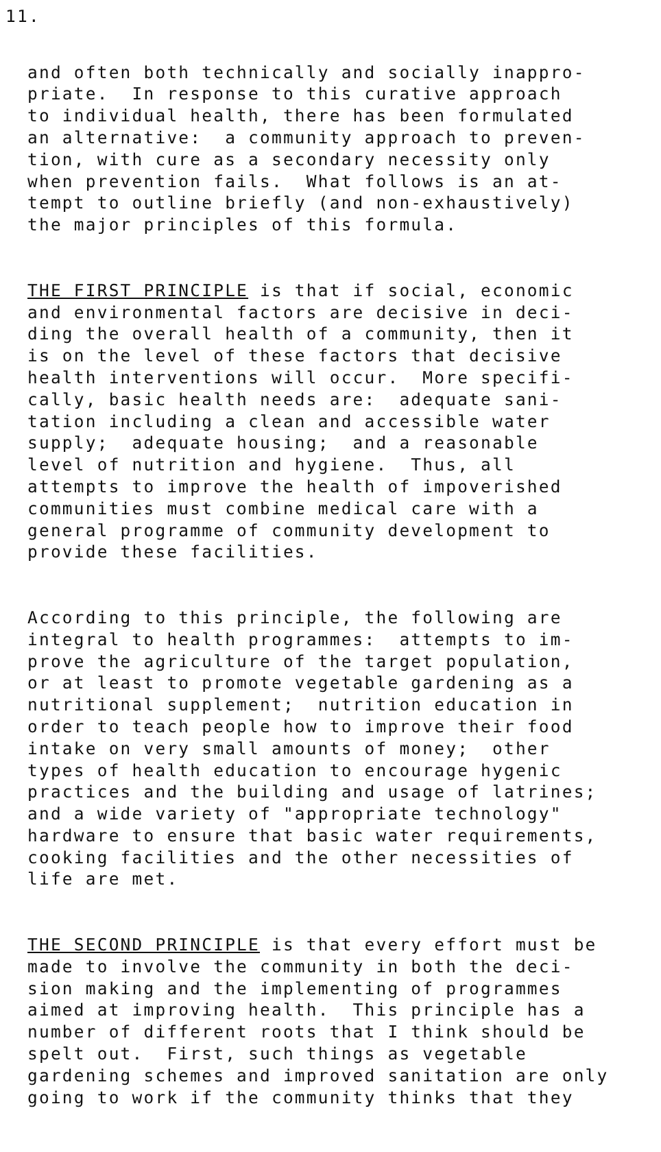11.
and often both technically and socially inappro- priate. In response to this curative approach to individual health, there has been formulated an alternative: a community approach to preven- tion, with cure as a secondary necessity only when prevention fails. What follows is an at- tempt to outline briefly (and non-exhaustively) the major principles of this formula.
THE FIRST PRINCIPLE is that if social, economic and environmental factors are decisive in deci- ding the overall health of a community, then it is on the level of these factors that decisive health interventions will occur. More specifi- cally, basic health needs are: adequate sani- tation including a clean and accessible water supply; adequate housing; and a reasonable level of nutrition and hygiene. Thus, all attempts to improve the health of impoverished communities must combine medical care with a general programme of community development to provide these facilities.
According to this principle, the following are integral to health programmes: attempts to im- prove the agriculture of the target population, or at least to promote vegetable gardening as a nutritional supplement; nutrition education in order to teach people how to improve their food intake on very small amounts of money; other types of health education to encourage hygenic practices and the building and usage of latrines; and a wide variety of "appropriate technology" hardware to ensure that basic water requirements, cooking facilities and the other necessities of life are met.
THE SECOND PRINCIPLE is that every effort must be made to involve the community in both the deci- sion making and the implementing of programmes aimed at improving health. This principle has a number of different roots that I think should be spelt out. First, such things as vegetable gardening schemes and improved sanitation are only going to work if the community thinks that they